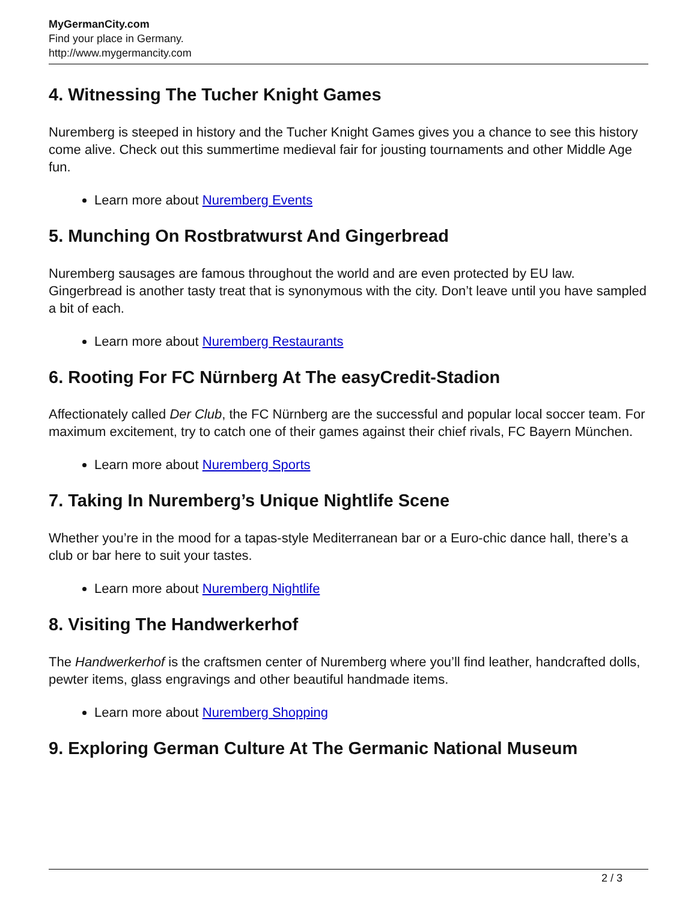MyGermanCity.com
Find your place in Germany.
http://www.mygermancity.com
4. Witnessing The Tucher Knight Games
Nuremberg is steeped in history and the Tucher Knight Games gives you a chance to see this history come alive. Check out this summertime medieval fair for jousting tournaments and other Middle Age fun.
Learn more about Nuremberg Events
5. Munching On Rostbratwurst And Gingerbread
Nuremberg sausages are famous throughout the world and are even protected by EU law. Gingerbread is another tasty treat that is synonymous with the city. Don’t leave until you have sampled a bit of each.
Learn more about Nuremberg Restaurants
6. Rooting For FC Nürnberg At The easyCredit-Stadion
Affectionately called Der Club, the FC Nürnberg are the successful and popular local soccer team. For maximum excitement, try to catch one of their games against their chief rivals, FC Bayern München.
Learn more about Nuremberg Sports
7. Taking In Nuremberg’s Unique Nightlife Scene
Whether you’re in the mood for a tapas-style Mediterranean bar or a Euro-chic dance hall, there’s a club or bar here to suit your tastes.
Learn more about Nuremberg Nightlife
8. Visiting The Handwerkerhof
The Handwerkerhof is the craftsmen center of Nuremberg where you’ll find leather, handcrafted dolls, pewter items, glass engravings and other beautiful handmade items.
Learn more about Nuremberg Shopping
9. Exploring German Culture At The Germanic National Museum
2 / 3